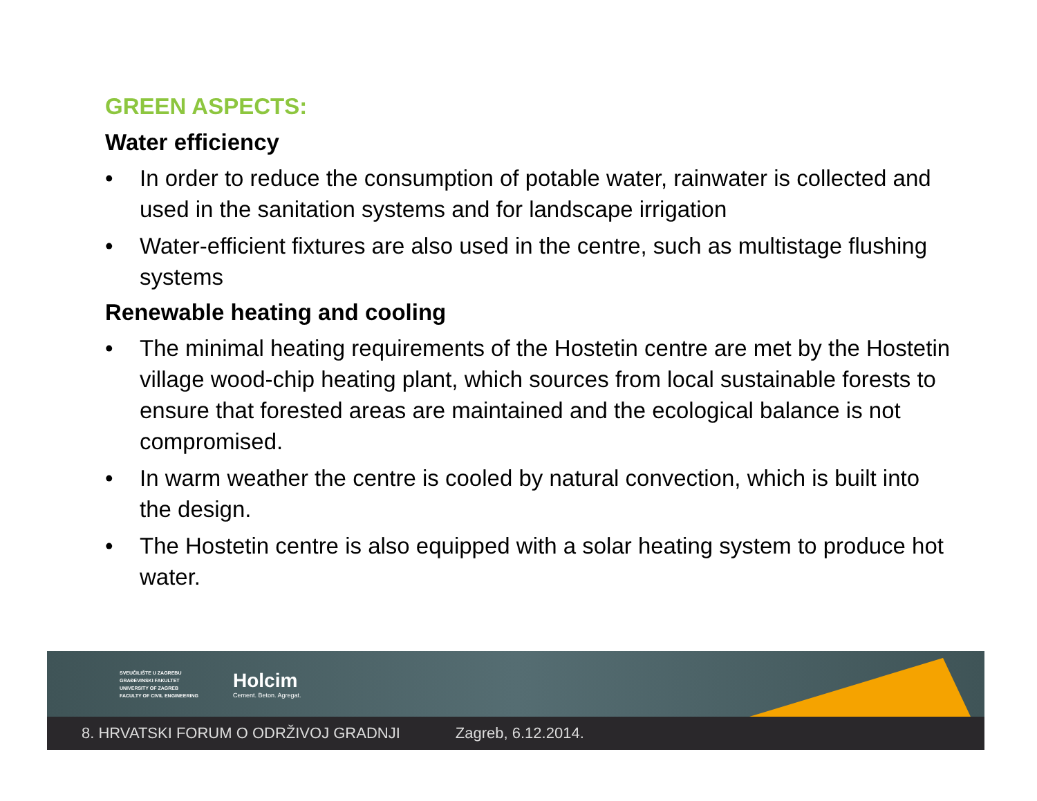GREEN ASPECTS:
Water efficiency
• In order to reduce the consumption of potable water, rainwater is collected and used in the sanitation systems and for landscape irrigation
• Water-efficient fixtures are also used in the centre, such as multistage flushing systems
Renewable heating and cooling
• The minimal heating requirements of the Hostetin centre are met by the Hostetin village wood-chip heating plant, which sources from local sustainable forests to ensure that forested areas are maintained and the ecological balance is not compromised.
• In warm weather the centre is cooled by natural convection, which is built into the design.
• The Hostetin centre is also equipped with a solar heating system to produce hot water.
SVEUČILIŠTE U ZAGREBU
GRAĐEVINSKI FAKULTET
UNIVERSITY OF ZAGREB
FACULTY OF CIVIL ENGINEERING
Holcim
Cement. Beton. Agregat.
8. HRVATSKI FORUM O ODRŽIVOJ GRADNJI Zagreb, 6.12.2014.